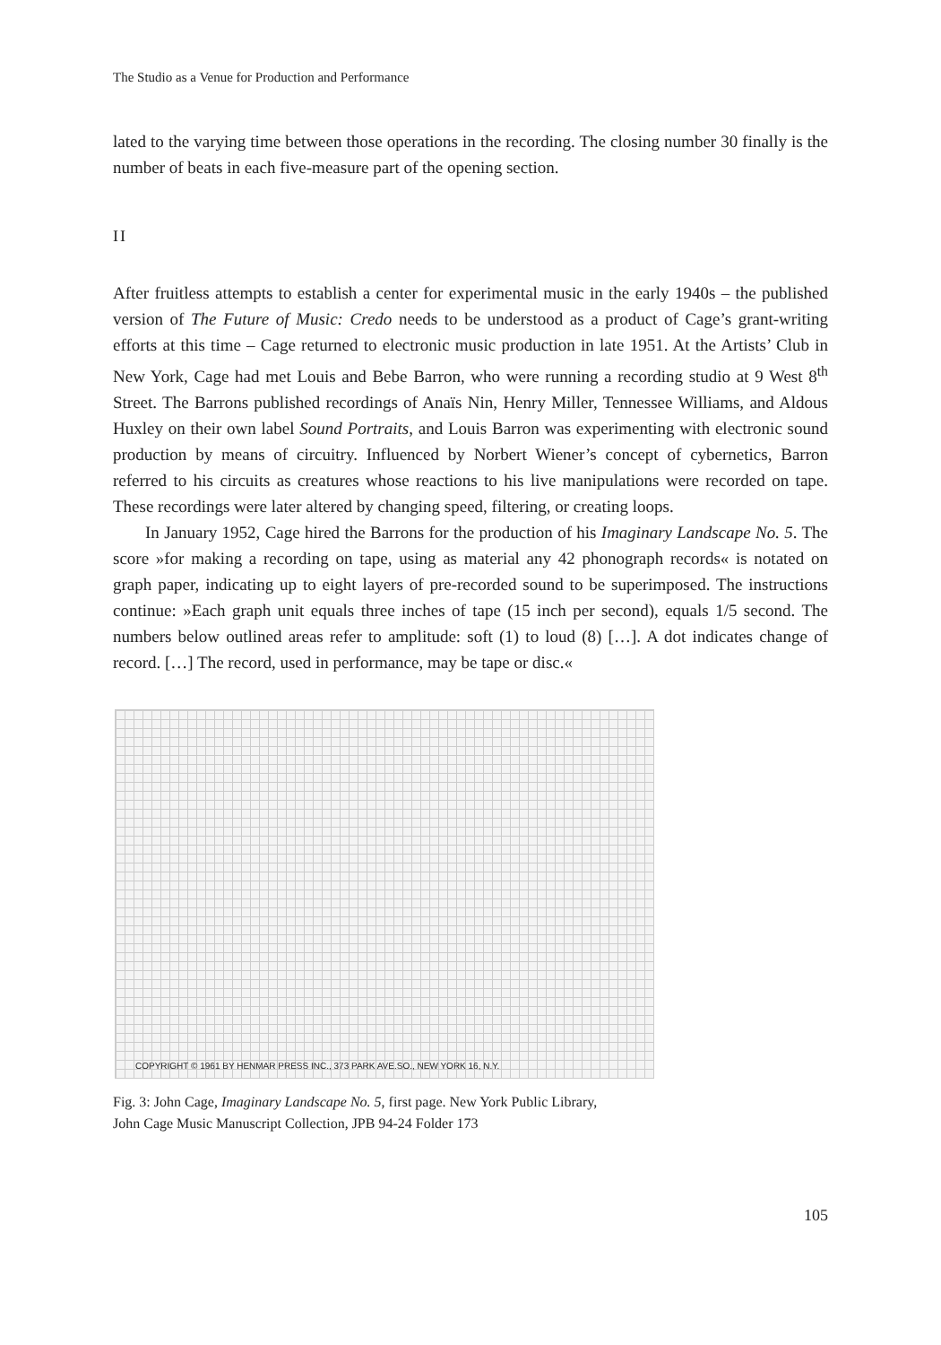The Studio as a Venue for Production and Performance
lated to the varying time between those operations in the recording. The closing number 30 finally is the number of beats in each five-measure part of the opening section.
II
After fruitless attempts to establish a center for experimental music in the early 1940s – the published version of The Future of Music: Credo needs to be understood as a product of Cage’s grant-writing efforts at this time – Cage returned to electronic music production in late 1951. At the Artists’ Club in New York, Cage had met Louis and Bebe Barron, who were running a recording studio at 9 West 8<sup>th</sup> Street. The Barrons published recordings of Anaïs Nin, Henry Miller, Tennessee Williams, and Aldous Huxley on their own label Sound Portraits, and Louis Barron was experimenting with electronic sound production by means of circuitry. Influenced by Norbert Wiener’s concept of cybernetics, Barron referred to his circuits as creatures whose reactions to his live manipulations were recorded on tape. These recordings were later altered by changing speed, filtering, or creating loops.
In January 1952, Cage hired the Barrons for the production of his Imaginary Landscape No. 5. The score »for making a recording on tape, using as material any 42 phonograph records« is notated on graph paper, indicating up to eight layers of pre-recorded sound to be superimposed. The instructions continue: »Each graph unit equals three inches of tape (15 inch per second), equals 1/5 second. The numbers below outlined areas refer to amplitude: soft (1) to loud (8) […]. A dot indicates change of record. […] The record, used in performance, may be tape or disc.«
COPYRIGHT © 1961 BY HENMAR PRESS INC., 373 PARK AVE.SO., NEW YORK 16, N.Y.
Fig. 3: John Cage, Imaginary Landscape No. 5, first page. New York Public Library,
John Cage Music Manuscript Collection, JPB 94-24 Folder 173
105